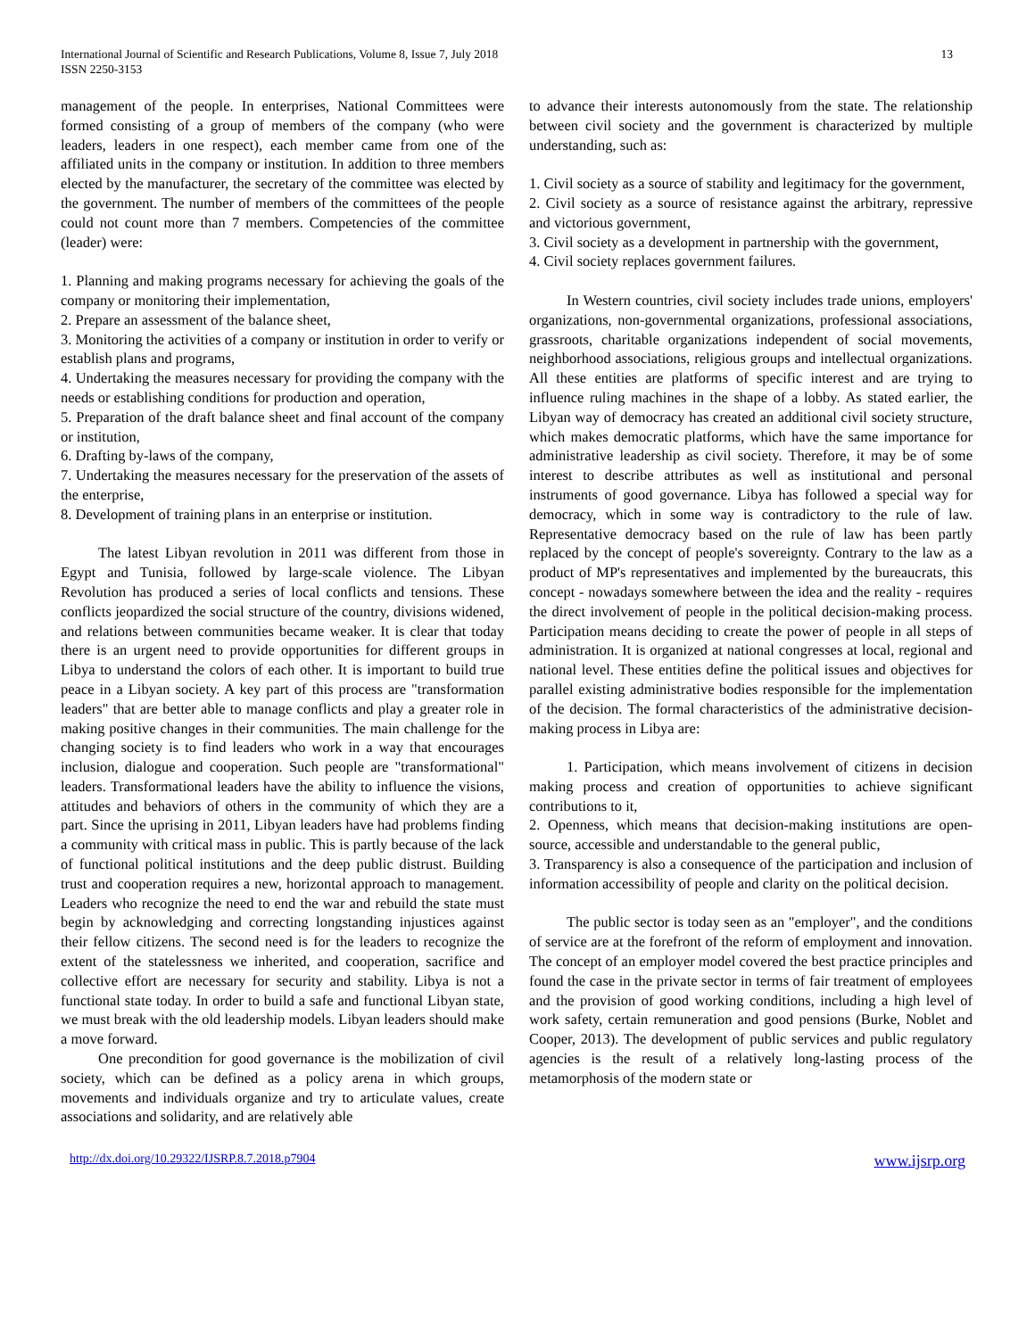International Journal of Scientific and Research Publications, Volume 8, Issue 7, July 2018
ISSN 2250-3153
13
management of the people. In enterprises, National Committees were formed consisting of a group of members of the company (who were leaders, leaders in one respect), each member came from one of the affiliated units in the company or institution. In addition to three members elected by the manufacturer, the secretary of the committee was elected by the government. The number of members of the committees of the people could not count more than 7 members. Competencies of the committee (leader) were:
1. Planning and making programs necessary for achieving the goals of the company or monitoring their implementation,
2. Prepare an assessment of the balance sheet,
3. Monitoring the activities of a company or institution in order to verify or establish plans and programs,
4. Undertaking the measures necessary for providing the company with the needs or establishing conditions for production and operation,
5. Preparation of the draft balance sheet and final account of the company or institution,
6. Drafting by-laws of the company,
7. Undertaking the measures necessary for the preservation of the assets of the enterprise,
8. Development of training plans in an enterprise or institution.
The latest Libyan revolution in 2011 was different from those in Egypt and Tunisia, followed by large-scale violence. The Libyan Revolution has produced a series of local conflicts and tensions. These conflicts jeopardized the social structure of the country, divisions widened, and relations between communities became weaker. It is clear that today there is an urgent need to provide opportunities for different groups in Libya to understand the colors of each other. It is important to build true peace in a Libyan society. A key part of this process are "transformation leaders" that are better able to manage conflicts and play a greater role in making positive changes in their communities. The main challenge for the changing society is to find leaders who work in a way that encourages inclusion, dialogue and cooperation. Such people are "transformational" leaders. Transformational leaders have the ability to influence the visions, attitudes and behaviors of others in the community of which they are a part. Since the uprising in 2011, Libyan leaders have had problems finding a community with critical mass in public. This is partly because of the lack of functional political institutions and the deep public distrust. Building trust and cooperation requires a new, horizontal approach to management. Leaders who recognize the need to end the war and rebuild the state must begin by acknowledging and correcting longstanding injustices against their fellow citizens. The second need is for the leaders to recognize the extent of the statelessness we inherited, and cooperation, sacrifice and collective effort are necessary for security and stability. Libya is not a functional state today. In order to build a safe and functional Libyan state, we must break with the old leadership models. Libyan leaders should make a move forward.
One precondition for good governance is the mobilization of civil society, which can be defined as a policy arena in which groups, movements and individuals organize and try to articulate values, create associations and solidarity, and are relatively able
to advance their interests autonomously from the state. The relationship between civil society and the government is characterized by multiple understanding, such as:
1. Civil society as a source of stability and legitimacy for the government,
2. Civil society as a source of resistance against the arbitrary, repressive and victorious government,
3. Civil society as a development in partnership with the government,
4. Civil society replaces government failures.
In Western countries, civil society includes trade unions, employers' organizations, non-governmental organizations, professional associations, grassroots, charitable organizations independent of social movements, neighborhood associations, religious groups and intellectual organizations. All these entities are platforms of specific interest and are trying to influence ruling machines in the shape of a lobby. As stated earlier, the Libyan way of democracy has created an additional civil society structure, which makes democratic platforms, which have the same importance for administrative leadership as civil society. Therefore, it may be of some interest to describe attributes as well as institutional and personal instruments of good governance. Libya has followed a special way for democracy, which in some way is contradictory to the rule of law. Representative democracy based on the rule of law has been partly replaced by the concept of people's sovereignty. Contrary to the law as a product of MP's representatives and implemented by the bureaucrats, this concept - nowadays somewhere between the idea and the reality - requires the direct involvement of people in the political decision-making process. Participation means deciding to create the power of people in all steps of administration. It is organized at national congresses at local, regional and national level. These entities define the political issues and objectives for parallel existing administrative bodies responsible for the implementation of the decision. The formal characteristics of the administrative decision-making process in Libya are:
1. Participation, which means involvement of citizens in decision making process and creation of opportunities to achieve significant contributions to it,
2. Openness, which means that decision-making institutions are open-source, accessible and understandable to the general public,
3. Transparency is also a consequence of the participation and inclusion of information accessibility of people and clarity on the political decision.
The public sector is today seen as an "employer", and the conditions of service are at the forefront of the reform of employment and innovation. The concept of an employer model covered the best practice principles and found the case in the private sector in terms of fair treatment of employees and the provision of good working conditions, including a high level of work safety, certain remuneration and good pensions (Burke, Noblet and Cooper, 2013). The development of public services and public regulatory agencies is the result of a relatively long-lasting process of the metamorphosis of the modern state or
http://dx.doi.org/10.29322/IJSRP.8.7.2018.p7904 www.ijsrp.org